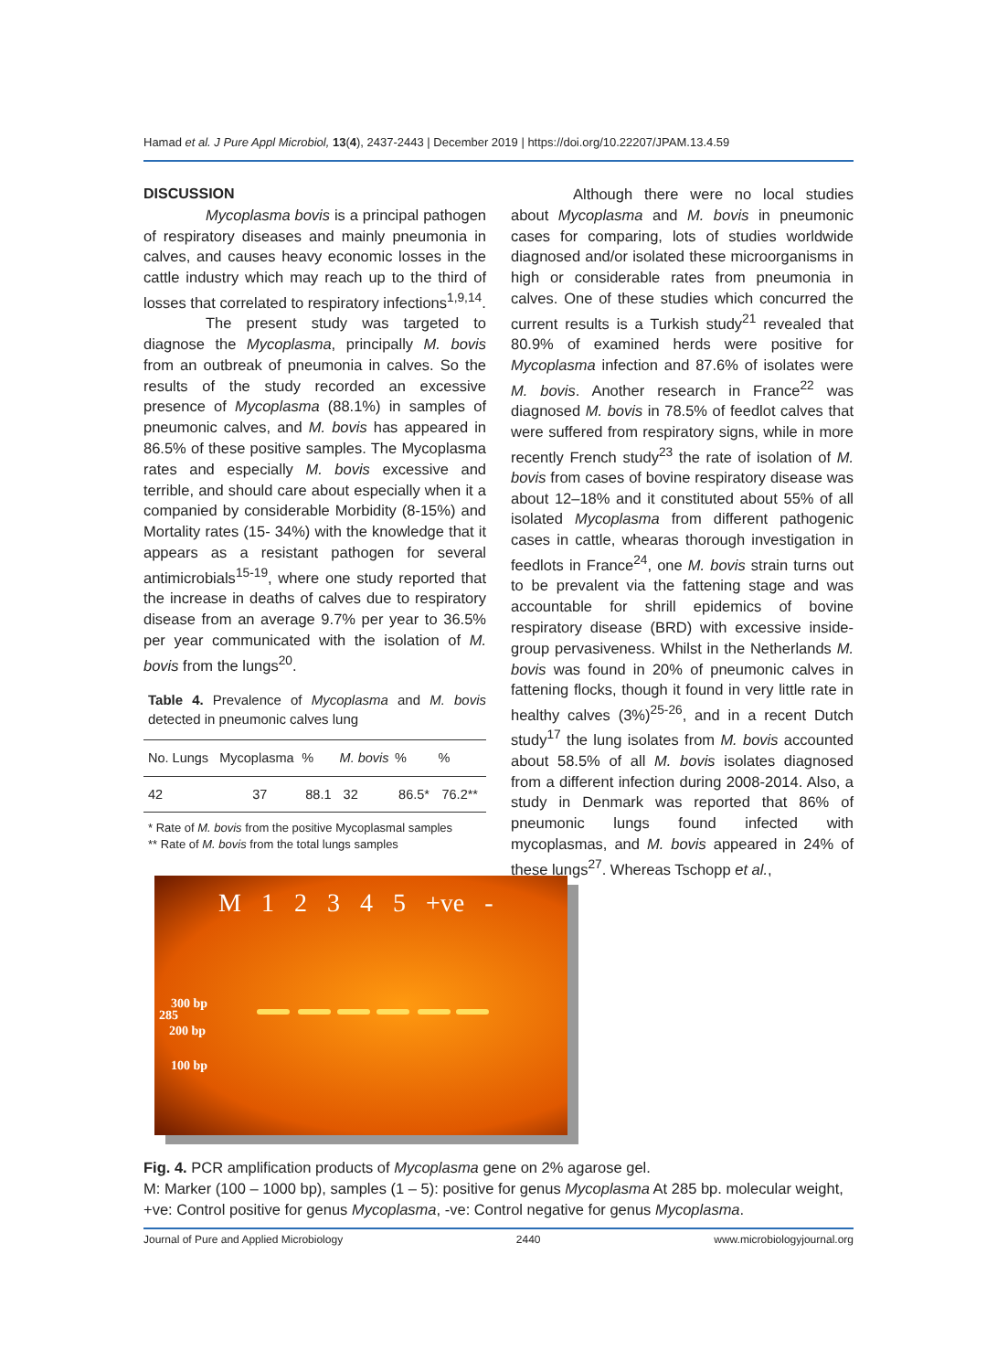Hamad et al. J Pure Appl Microbiol, 13(4), 2437-2443 | December 2019 | https://doi.org/10.22207/JPAM.13.4.59
DISCUSSION
Mycoplasma bovis is a principal pathogen of respiratory diseases and mainly pneumonia in calves, and causes heavy economic losses in the cattle industry which may reach up to the third of losses that correlated to respiratory infections<sup>1,9,14</sup>.
The present study was targeted to diagnose the Mycoplasma, principally M. bovis from an outbreak of pneumonia in calves. So the results of the study recorded an excessive presence of Mycoplasma (88.1%) in samples of pneumonic calves, and M. bovis has appeared in 86.5% of these positive samples. The Mycoplasma rates and especially M. bovis excessive and terrible, and should care about especially when it a companied by considerable Morbidity (8-15%) and Mortality rates (15- 34%) with the knowledge that it appears as a resistant pathogen for several antimicrobials<sup>15-19</sup>, where one study reported that the increase in deaths of calves due to respiratory disease from an average 9.7% per year to 36.5% per year communicated with the isolation of M. bovis from the lungs<sup>20</sup>.
Table 4. Prevalence of Mycoplasma and M. bovis detected in pneumonic calves lung
| No. Lungs | Mycoplasma | % | M. bovis | % | % |
| --- | --- | --- | --- | --- | --- |
| 42 | 37 | 88.1 | 32 | 86.5* | 76.2** |
* Rate of M. bovis from the positive Mycoplasmal samples
** Rate of M. bovis from the total lungs samples
Although there were no local studies about Mycoplasma and M. bovis in pneumonic cases for comparing, lots of studies worldwide diagnosed and/or isolated these microorganisms in high or considerable rates from pneumonia in calves. One of these studies which concurred the current results is a Turkish study<sup>21</sup> revealed that 80.9% of examined herds were positive for Mycoplasma infection and 87.6% of isolates were M. bovis. Another research in France<sup>22</sup> was diagnosed M. bovis in 78.5% of feedlot calves that were suffered from respiratory signs, while in more recently French study<sup>23</sup> the rate of isolation of M. bovis from cases of bovine respiratory disease was about 12–18% and it constituted about 55% of all isolated Mycoplasma from different pathogenic cases in cattle, whearas thorough investigation in feedlots in France<sup>24</sup>, one M. bovis strain turns out to be prevalent via the fattening stage and was accountable for shrill epidemics of bovine respiratory disease (BRD) with excessive inside-group pervasiveness. Whilst in the Netherlands M. bovis was found in 20% of pneumonic calves in fattening flocks, though it found in very little rate in healthy calves (3%)<sup>25-26</sup>, and in a recent Dutch study<sup>17</sup> the lung isolates from M. bovis accounted about 58.5% of all M. bovis isolates diagnosed from a different infection during 2008-2014. Also, a study in Denmark was reported that 86% of pneumonic lungs found infected with mycoplasmas, and M. bovis appeared in 24% of these lungs<sup>27</sup>. Whereas Tschopp et al.,
M 12345 +ve -
300 bp
285
200 bp
100 bp
Fig. 4. PCR amplification products of Mycoplasma gene on 2% agarose gel.
M: Marker (100 – 1000 bp), samples (1 – 5): positive for genus Mycoplasma At 285 bp. molecular weight, +ve: Control positive for genus Mycoplasma, -ve: Control negative for genus Mycoplasma.
Journal of Pure and Applied Microbiology 2440 www.microbiologyjournal.org